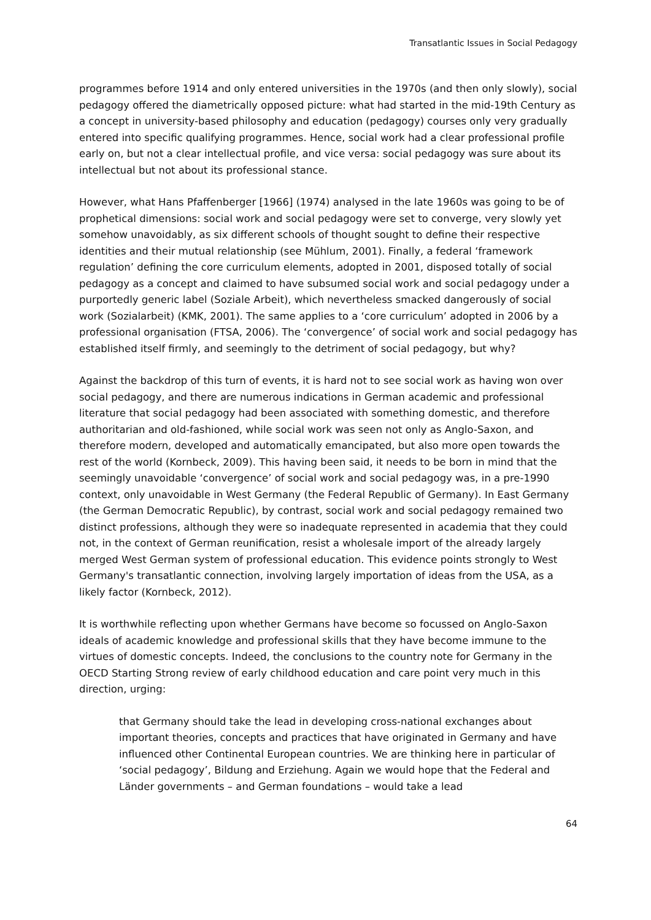Transatlantic Issues in Social Pedagogy
programmes before 1914 and only entered universities in the 1970s (and then only slowly), social pedagogy offered the diametrically opposed picture: what had started in the mid-19th Century as a concept in university-based philosophy and education (pedagogy) courses only very gradually entered into specific qualifying programmes. Hence, social work had a clear professional profile early on, but not a clear intellectual profile, and vice versa: social pedagogy was sure about its intellectual but not about its professional stance.
However, what Hans Pfaffenberger [1966] (1974) analysed in the late 1960s was going to be of prophetical dimensions: social work and social pedagogy were set to converge, very slowly yet somehow unavoidably, as six different schools of thought sought to define their respective identities and their mutual relationship (see Mühlum, 2001). Finally, a federal ‘framework regulation’ defining the core curriculum elements, adopted in 2001, disposed totally of social pedagogy as a concept and claimed to have subsumed social work and social pedagogy under a purportedly generic label (Soziale Arbeit), which nevertheless smacked dangerously of social work (Sozialarbeit) (KMK, 2001). The same applies to a ‘core curriculum’ adopted in 2006 by a professional organisation (FTSA, 2006). The ‘convergence’ of social work and social pedagogy has established itself firmly, and seemingly to the detriment of social pedagogy, but why?
Against the backdrop of this turn of events, it is hard not to see social work as having won over social pedagogy, and there are numerous indications in German academic and professional literature that social pedagogy had been associated with something domestic, and therefore authoritarian and old-fashioned, while social work was seen not only as Anglo-Saxon, and therefore modern, developed and automatically emancipated, but also more open towards the rest of the world (Kornbeck, 2009). This having been said, it needs to be born in mind that the seemingly unavoidable ‘convergence’ of social work and social pedagogy was, in a pre-1990 context, only unavoidable in West Germany (the Federal Republic of Germany). In East Germany (the German Democratic Republic), by contrast, social work and social pedagogy remained two distinct professions, although they were so inadequate represented in academia that they could not, in the context of German reunification, resist a wholesale import of the already largely merged West German system of professional education. This evidence points strongly to West Germany's transatlantic connection, involving largely importation of ideas from the USA, as a likely factor (Kornbeck, 2012).
It is worthwhile reflecting upon whether Germans have become so focussed on Anglo-Saxon ideals of academic knowledge and professional skills that they have become immune to the virtues of domestic concepts. Indeed, the conclusions to the country note for Germany in the OECD Starting Strong review of early childhood education and care point very much in this direction, urging:
that Germany should take the lead in developing cross-national exchanges about important theories, concepts and practices that have originated in Germany and have influenced other Continental European countries. We are thinking here in particular of ‘social pedagogy’, Bildung and Erziehung. Again we would hope that the Federal and Länder governments – and German foundations – would take a lead
64